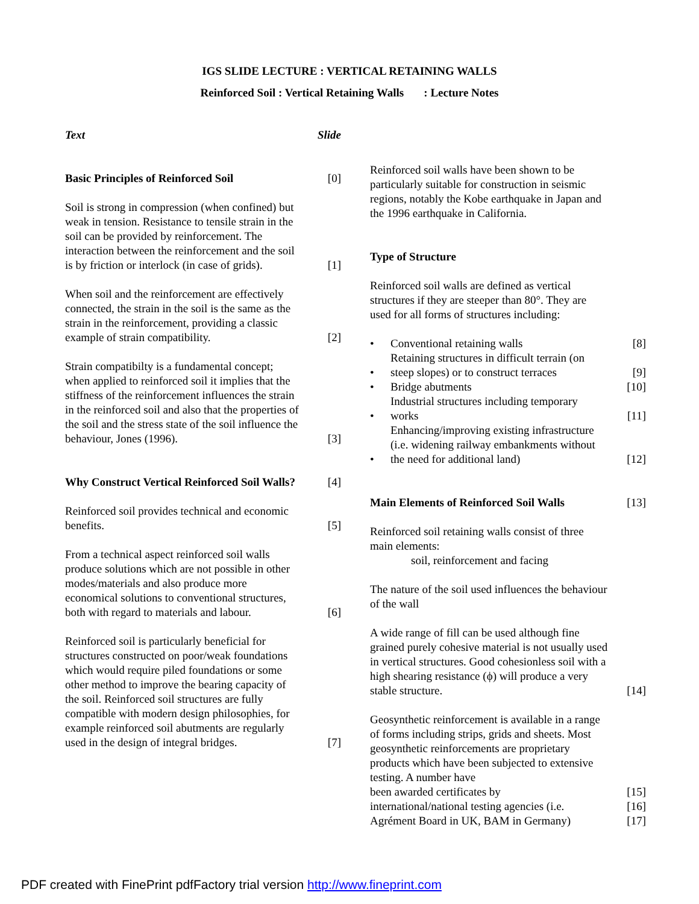IGS SLIDE LECTURE : VERTICAL RETAINING WALLS
Reinforced Soil : Vertical Retaining Walls : Lecture Notes
Text Slide
Basic Principles of Reinforced Soil [0]
Soil is strong in compression (when confined) but weak in tension. Resistance to tensile strain in the soil can be provided by reinforcement. The interaction between the reinforcement and the soil is by friction or interlock (in case of grids). [1]
When soil and the reinforcement are effectively connected, the strain in the soil is the same as the strain in the reinforcement, providing a classic example of strain compatibility. [2]
Strain compatibilty is a fundamental concept; when applied to reinforced soil it implies that the stiffness of the reinforcement influences the strain in the reinforced soil and also that the properties of the soil and the stress state of the soil influence the behaviour, Jones (1996). [3]
Why Construct Vertical Reinforced Soil Walls? [4]
Reinforced soil provides technical and economic benefits. [5]
From a technical aspect reinforced soil walls produce solutions which are not possible in other modes/materials and also produce more economical solutions to conventional structures, both with regard to materials and labour. [6]
Reinforced soil is particularly beneficial for structures constructed on poor/weak foundations which would require piled foundations or some other method to improve the bearing capacity of the soil. Reinforced soil structures are fully compatible with modern design philosophies, for example reinforced soil abutments are regularly used in the design of integral bridges. [7]
Reinforced soil walls have been shown to be particularly suitable for construction in seismic regions, notably the Kobe earthquake in Japan and the 1996 earthquake in California.
Type of Structure
Reinforced soil walls are defined as vertical structures if they are steeper than 80°. They are used for all forms of structures including:
• Conventional retaining walls [8]
• Retaining structures in difficult terrain (on steep slopes) or to construct terraces [9]
• Bridge abutments [10]
• Industrial structures including temporary works [11]
• Enhancing/improving existing infrastructure (i.e. widening railway embankments without the need for additional land) [12]
Main Elements of Reinforced Soil Walls [13]
Reinforced soil retaining walls consist of three main elements:
soil, reinforcement and facing
The nature of the soil used influences the behaviour of the wall
A wide range of fill can be used although fine grained purely cohesive material is not usually used in vertical structures. Good cohesionless soil with a high shearing resistance (ϕ) will produce a very stable structure. [14]
Geosynthetic reinforcement is available in a range of forms including strips, grids and sheets. Most geosynthetic reinforcements are proprietary products which have been subjected to extensive testing. A number have
been awarded certificates by [15]
international/national testing agencies (i.e. [16]
Agrément Board in UK, BAM in Germany) [17]
PDF created with FinePrint pdfFactory trial version http://www.fineprint.com